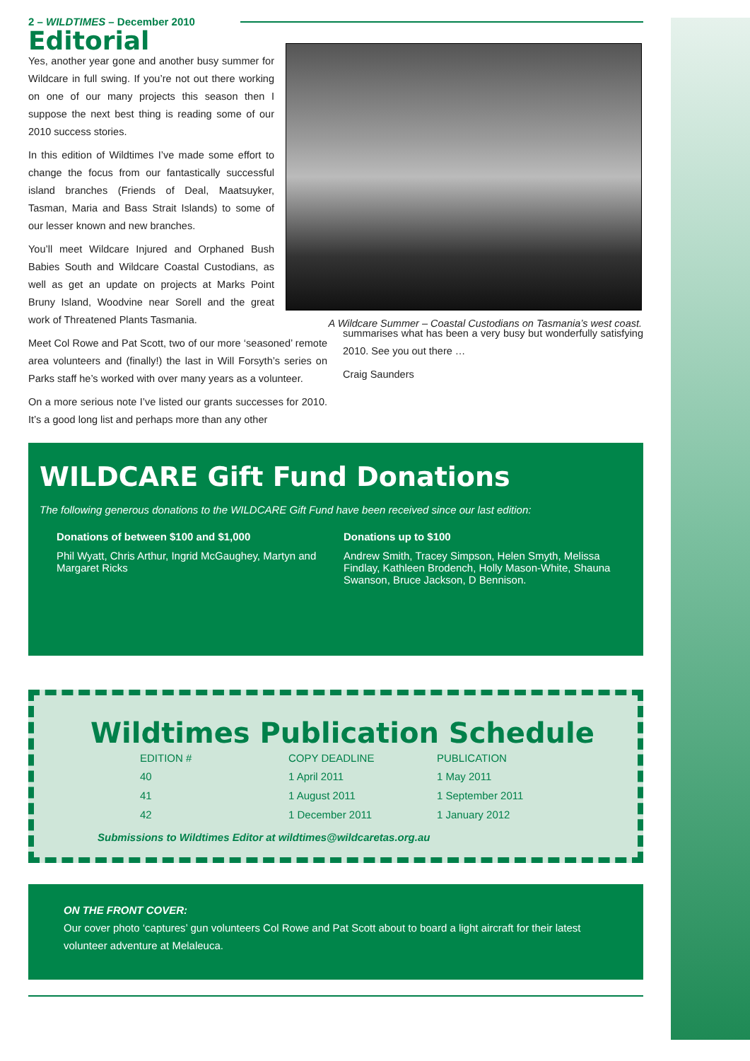2 – WILDTIMES – December 2010
Editorial
Yes, another year gone and another busy summer for Wildcare in full swing. If you’re not out there working on one of our many projects this season then I suppose the next best thing is reading some of our 2010 success stories.
In this edition of Wildtimes I’ve made some effort to change the focus from our fantastically successful island branches (Friends of Deal, Maatsuyker, Tasman, Maria and Bass Strait Islands) to some of our lesser known and new branches.
You’ll meet Wildcare Injured and Orphaned Bush Babies South and Wildcare Coastal Custodians, as well as get an update on projects at Marks Point Bruny Island, Woodvine near Sorell and the great work of Threatened Plants Tasmania.
A Wildcare Summer – Coastal Custodians on Tasmania’s west coast.
Meet Col Rowe and Pat Scott, two of our more ‘seasoned’ remote area volunteers and (finally!) the last in Will Forsyth’s series on Parks staff he’s worked with over many years as a volunteer.
On a more serious note I’ve listed our grants successes for 2010. It’s a good long list and perhaps more than any other
summarises what has been a very busy but wonderfully satisfying 2010. See you out there …
Craig Saunders
WILDCARE Gift Fund Donations
The following generous donations to the WILDCARE Gift Fund have been received since our last edition:
Donations of between $100 and $1,000
Phil Wyatt, Chris Arthur, Ingrid McGaughey, Martyn and Margaret Ricks
Donations up to $100
Andrew Smith, Tracey Simpson, Helen Smyth, Melissa Findlay, Kathleen Brodench, Holly Mason-White, Shauna Swanson, Bruce Jackson, D Bennison.
Wildtimes Publication Schedule
| EDITION # | COPY DEADLINE | PUBLICATION |
| --- | --- | --- |
| 40 | 1 April 2011 | 1 May 2011 |
| 41 | 1 August 2011 | 1 September 2011 |
| 42 | 1 December 2011 | 1 January 2012 |
Submissions to Wildtimes Editor at wildtimes@wildcaretas.org.au
ON THE FRONT COVER:
Our cover photo ‘captures’ gun volunteers Col Rowe and Pat Scott about to board a light aircraft for their latest volunteer adventure at Melaleuca.